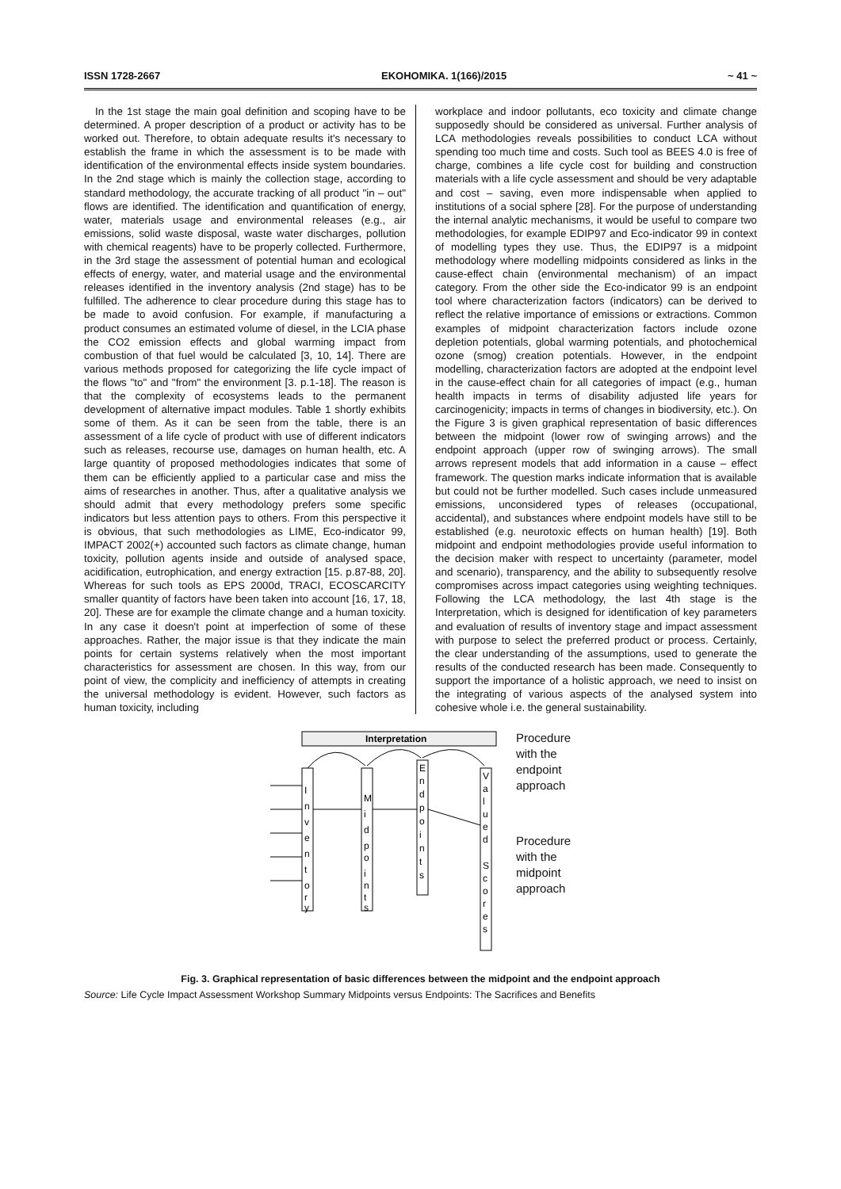ISSN 1728-2667 EKOHOMIKA. 1(166)/2015 ~ 41 ~
In the 1st stage the main goal definition and scoping have to be determined. A proper description of a product or activity has to be worked out. Therefore, to obtain adequate results it's necessary to establish the frame in which the assessment is to be made with identification of the environmental effects inside system boundaries. In the 2nd stage which is mainly the collection stage, according to standard methodology, the accurate tracking of all product "in – out" flows are identified. The identification and quantification of energy, water, materials usage and environmental releases (e.g., air emissions, solid waste disposal, waste water discharges, pollution with chemical reagents) have to be properly collected. Furthermore, in the 3rd stage the assessment of potential human and ecological effects of energy, water, and material usage and the environmental releases identified in the inventory analysis (2nd stage) has to be fulfilled. The adherence to clear procedure during this stage has to be made to avoid confusion. For example, if manufacturing a product consumes an estimated volume of diesel, in the LCIA phase the CO2 emission effects and global warming impact from combustion of that fuel would be calculated [3, 10, 14]. There are various methods proposed for categorizing the life cycle impact of the flows "to" and "from" the environment [3. p.1-18]. The reason is that the complexity of ecosystems leads to the permanent development of alternative impact modules. Table 1 shortly exhibits some of them. As it can be seen from the table, there is an assessment of a life cycle of product with use of different indicators such as releases, recourse use, damages on human health, etc. A large quantity of proposed methodologies indicates that some of them can be efficiently applied to a particular case and miss the aims of researches in another. Thus, after a qualitative analysis we should admit that every methodology prefers some specific indicators but less attention pays to others. From this perspective it is obvious, that such methodologies as LIME, Eco-indicator 99, IMPACT 2002(+) accounted such factors as climate change, human toxicity, pollution agents inside and outside of analysed space, acidification, eutrophication, and energy extraction [15. p.87-88, 20]. Whereas for such tools as EPS 2000d, TRACI, ECOSCARCITY smaller quantity of factors have been taken into account [16, 17, 18, 20]. These are for example the climate change and a human toxicity. In any case it doesn't point at imperfection of some of these approaches. Rather, the major issue is that they indicate the main points for certain systems relatively when the most important characteristics for assessment are chosen. In this way, from our point of view, the complicity and inefficiency of attempts in creating the universal methodology is evident. However, such factors as human toxicity, including
workplace and indoor pollutants, eco toxicity and climate change supposedly should be considered as universal. Further analysis of LCA methodologies reveals possibilities to conduct LCA without spending too much time and costs. Such tool as BEES 4.0 is free of charge, combines a life cycle cost for building and construction materials with a life cycle assessment and should be very adaptable and cost – saving, even more indispensable when applied to institutions of a social sphere [28]. For the purpose of understanding the internal analytic mechanisms, it would be useful to compare two methodologies, for example EDIP97 and Eco-indicator 99 in context of modelling types they use. Thus, the EDIP97 is a midpoint methodology where modelling midpoints considered as links in the cause-effect chain (environmental mechanism) of an impact category. From the other side the Eco-indicator 99 is an endpoint tool where characterization factors (indicators) can be derived to reflect the relative importance of emissions or extractions. Common examples of midpoint characterization factors include ozone depletion potentials, global warming potentials, and photochemical ozone (smog) creation potentials. However, in the endpoint modelling, characterization factors are adopted at the endpoint level in the cause-effect chain for all categories of impact (e.g., human health impacts in terms of disability adjusted life years for carcinogenicity; impacts in terms of changes in biodiversity, etc.). On the Figure 3 is given graphical representation of basic differences between the midpoint (lower row of swinging arrows) and the endpoint approach (upper row of swinging arrows). The small arrows represent models that add information in a cause – effect framework. The question marks indicate information that is available but could not be further modelled. Such cases include unmeasured emissions, unconsidered types of releases (occupational, accidental), and substances where endpoint models have still to be established (e.g. neurotoxic effects on human health) [19]. Both midpoint and endpoint methodologies provide useful information to the decision maker with respect to uncertainty (parameter, model and scenario), transparency, and the ability to subsequently resolve compromises across impact categories using weighting techniques. Following the LCA methodology, the last 4th stage is the Interpretation, which is designed for identification of key parameters and evaluation of results of inventory stage and impact assessment with purpose to select the preferred product or process. Certainly, the clear understanding of the assumptions, used to generate the results of the conducted research has been made. Consequently to support the importance of a holistic approach, we need to insist on the integrating of various aspects of the analysed system into cohesive whole i.e. the general sustainability.
Interpretation
I
n
v
e
n
t
o
r
y
M
i
d
p
o
i
n
t
s
E
n
d
p
o
i
n
t
s
V
a
l
u
e
d
S
c
o
r
e
s
Procedure
with the
endpoint
approach
Procedure
with the
midpoint
approach
Fig. 3. Graphical representation of basic differences between the midpoint and the endpoint approach
Source: Life Cycle Impact Assessment Workshop Summary Midpoints versus Endpoints: The Sacrifices and Benefits